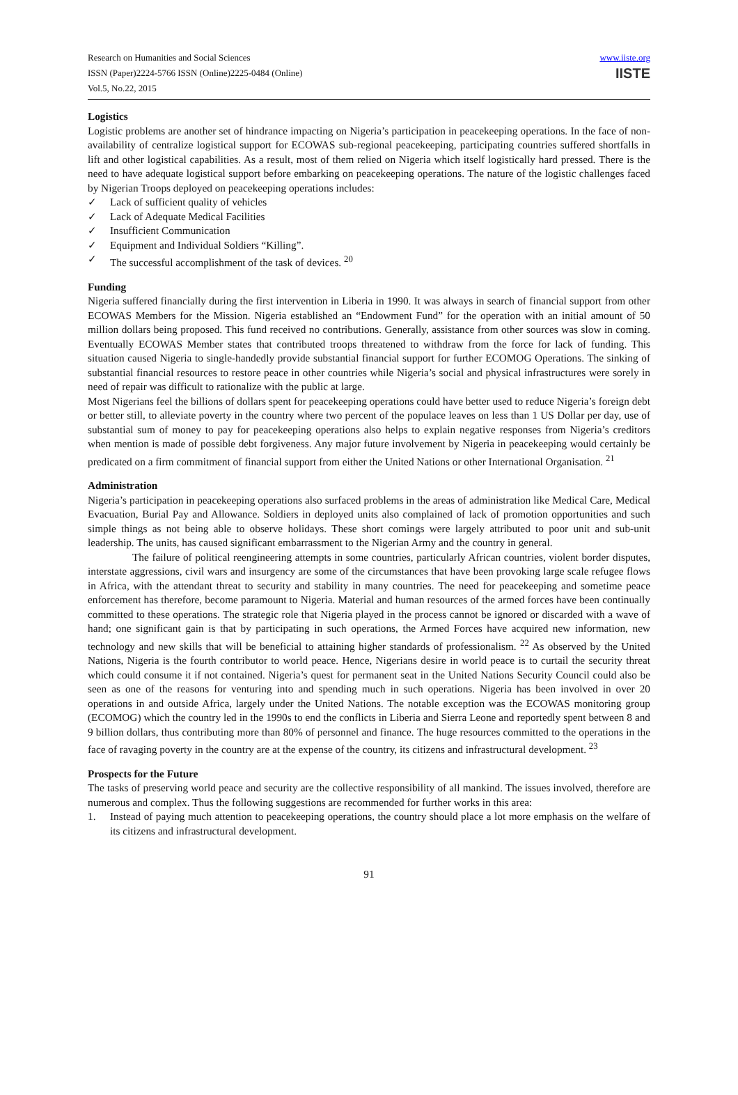Research on Humanities and Social Sciences
ISSN (Paper)2224-5766 ISSN (Online)2225-0484 (Online)
Vol.5, No.22, 2015
www.iiste.org
IISTE
Logistics
Logistic problems are another set of hindrance impacting on Nigeria’s participation in peacekeeping operations. In the face of non-availability of centralize logistical support for ECOWAS sub-regional peacekeeping, participating countries suffered shortfalls in lift and other logistical capabilities. As a result, most of them relied on Nigeria which itself logistically hard pressed. There is the need to have adequate logistical support before embarking on peacekeeping operations. The nature of the logistic challenges faced by Nigerian Troops deployed on peacekeeping operations includes:
✓ Lack of sufficient quality of vehicles
✓ Lack of Adequate Medical Facilities
✓ Insufficient Communication
✓ Equipment and Individual Soldiers “Killing”.
✓ The successful accomplishment of the task of devices. <sup>20</sup>
Funding
Nigeria suffered financially during the first intervention in Liberia in 1990. It was always in search of financial support from other ECOWAS Members for the Mission. Nigeria established an “Endowment Fund” for the operation with an initial amount of 50 million dollars being proposed. This fund received no contributions. Generally, assistance from other sources was slow in coming. Eventually ECOWAS Member states that contributed troops threatened to withdraw from the force for lack of funding. This situation caused Nigeria to single-handedly provide substantial financial support for further ECOMOG Operations. The sinking of substantial financial resources to restore peace in other countries while Nigeria’s social and physical infrastructures were sorely in need of repair was difficult to rationalize with the public at large.
Most Nigerians feel the billions of dollars spent for peacekeeping operations could have better used to reduce Nigeria’s foreign debt or better still, to alleviate poverty in the country where two percent of the populace leaves on less than 1 US Dollar per day, use of substantial sum of money to pay for peacekeeping operations also helps to explain negative responses from Nigeria’s creditors when mention is made of possible debt forgiveness. Any major future involvement by Nigeria in peacekeeping would certainly be predicated on a firm commitment of financial support from either the United Nations or other International Organisation. <sup>21</sup>
Administration
Nigeria’s participation in peacekeeping operations also surfaced problems in the areas of administration like Medical Care, Medical Evacuation, Burial Pay and Allowance. Soldiers in deployed units also complained of lack of promotion opportunities and such simple things as not being able to observe holidays. These short comings were largely attributed to poor unit and sub-unit leadership. The units, has caused significant embarrassment to the Nigerian Army and the country in general.
The failure of political reengineering attempts in some countries, particularly African countries, violent border disputes, interstate aggressions, civil wars and insurgency are some of the circumstances that have been provoking large scale refugee flows in Africa, with the attendant threat to security and stability in many countries. The need for peacekeeping and sometime peace enforcement has therefore, become paramount to Nigeria. Material and human resources of the armed forces have been continually committed to these operations. The strategic role that Nigeria played in the process cannot be ignored or discarded with a wave of hand; one significant gain is that by participating in such operations, the Armed Forces have acquired new information, new technology and new skills that will be beneficial to attaining higher standards of professionalism. <sup>22</sup> As observed by the United Nations, Nigeria is the fourth contributor to world peace. Hence, Nigerians desire in world peace is to curtail the security threat which could consume it if not contained. Nigeria’s quest for permanent seat in the United Nations Security Council could also be seen as one of the reasons for venturing into and spending much in such operations. Nigeria has been involved in over 20 operations in and outside Africa, largely under the United Nations. The notable exception was the ECOWAS monitoring group (ECOMOG) which the country led in the 1990s to end the conflicts in Liberia and Sierra Leone and reportedly spent between 8 and 9 billion dollars, thus contributing more than 80% of personnel and finance. The huge resources committed to the operations in the face of ravaging poverty in the country are at the expense of the country, its citizens and infrastructural development. <sup>23</sup>
Prospects for the Future
The tasks of preserving world peace and security are the collective responsibility of all mankind. The issues involved, therefore are numerous and complex. Thus the following suggestions are recommended for further works in this area:
1. Instead of paying much attention to peacekeeping operations, the country should place a lot more emphasis on the welfare of its citizens and infrastructural development.
91